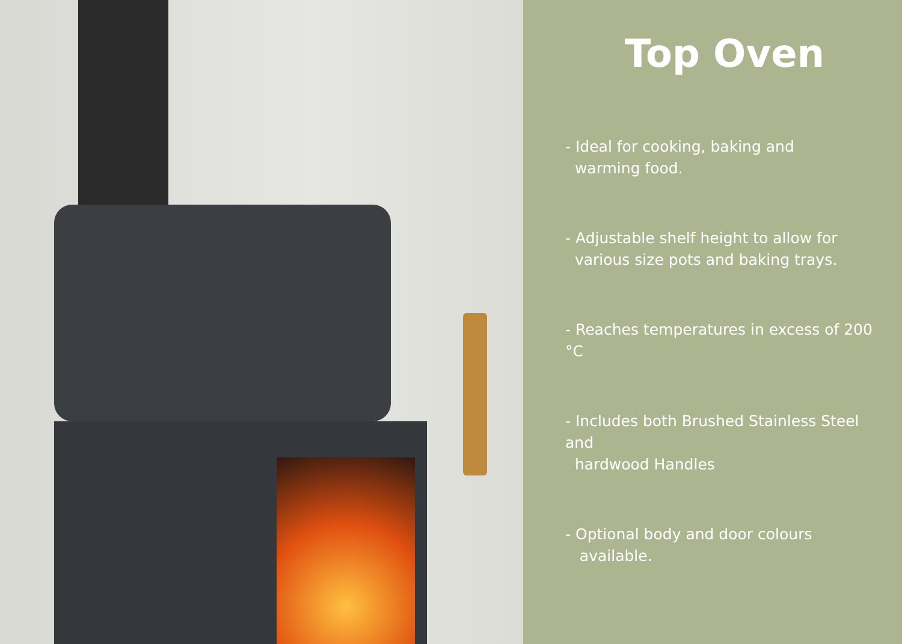Top Oven
- Ideal for cooking, baking and
warming food.
- Adjustable shelf height to allow for
various size pots and baking trays.
- Reaches temperatures in excess of 200 °C
- Includes both Brushed Stainless Steel and
hardwood Handles
- Optional body and door colours
available.